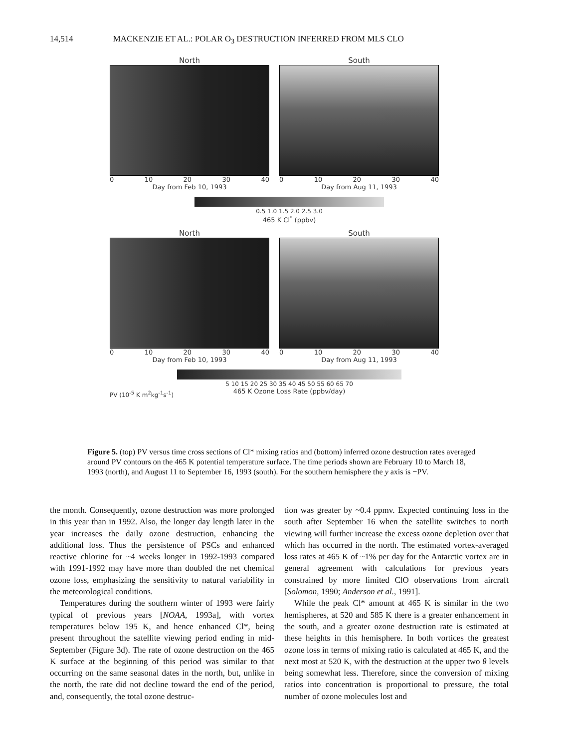14,514 MACKENZIE ET AL.: POLAR O<sub>3</sub> DESTRUCTION INFERRED FROM MLS CLO
North
0 10 20 30 40
Day from Feb 10, 1993
South
0 10 20 30 40
Day from Aug 11, 1993
0.5 1.0 1.5 2.0 2.5 3.0
465 K Cl<sup>*</sup> (ppbv)
North
0 10 20 30 40
Day from Feb 10, 1993
South
0 10 20 30 40
Day from Aug 11, 1993
5 10 15 20 25 30 35 40 45 50 55 60 65 70
465 K Ozone Loss Rate (ppbv/day)
PV (10<sup>-5</sup> K m<sup>2</sup>kg<sup>-1</sup>s<sup>-1</sup>)
Figure 5. (top) PV versus time cross sections of Cl* mixing ratios and (bottom) inferred ozone destruction rates averaged around PV contours on the 465 K potential temperature surface. The time periods shown are February 10 to March 18, 1993 (north), and August 11 to September 16, 1993 (south). For the southern hemisphere the y axis is −PV.
the month. Consequently, ozone destruction was more prolonged in this year than in 1992. Also, the longer day length later in the year increases the daily ozone destruction, enhancing the additional loss. Thus the persistence of PSCs and enhanced reactive chlorine for ~4 weeks longer in 1992-1993 compared with 1991-1992 may have more than doubled the net chemical ozone loss, emphasizing the sensitivity to natural variability in the meteorological conditions.
Temperatures during the southern winter of 1993 were fairly typical of previous years [NOAA, 1993a], with vortex temperatures below 195 K, and hence enhanced Cl*, being present throughout the satellite viewing period ending in mid-September (Figure 3d). The rate of ozone destruction on the 465 K surface at the beginning of this period was similar to that occurring on the same seasonal dates in the north, but, unlike in the north, the rate did not decline toward the end of the period, and, consequently, the total ozone destruc-
tion was greater by ~0.4 ppmv. Expected continuing loss in the south after September 16 when the satellite switches to north viewing will further increase the excess ozone depletion over that which has occurred in the north. The estimated vortex-averaged loss rates at 465 K of ~1% per day for the Antarctic vortex are in general agreement with calculations for previous years constrained by more limited ClO observations from aircraft [Solomon, 1990; Anderson et al., 1991].
While the peak Cl* amount at 465 K is similar in the two hemispheres, at 520 and 585 K there is a greater enhancement in the south, and a greater ozone destruction rate is estimated at these heights in this hemisphere. In both vortices the greatest ozone loss in terms of mixing ratio is calculated at 465 K, and the next most at 520 K, with the destruction at the upper two θ levels being somewhat less. Therefore, since the conversion of mixing ratios into concentration is proportional to pressure, the total number of ozone molecules lost and